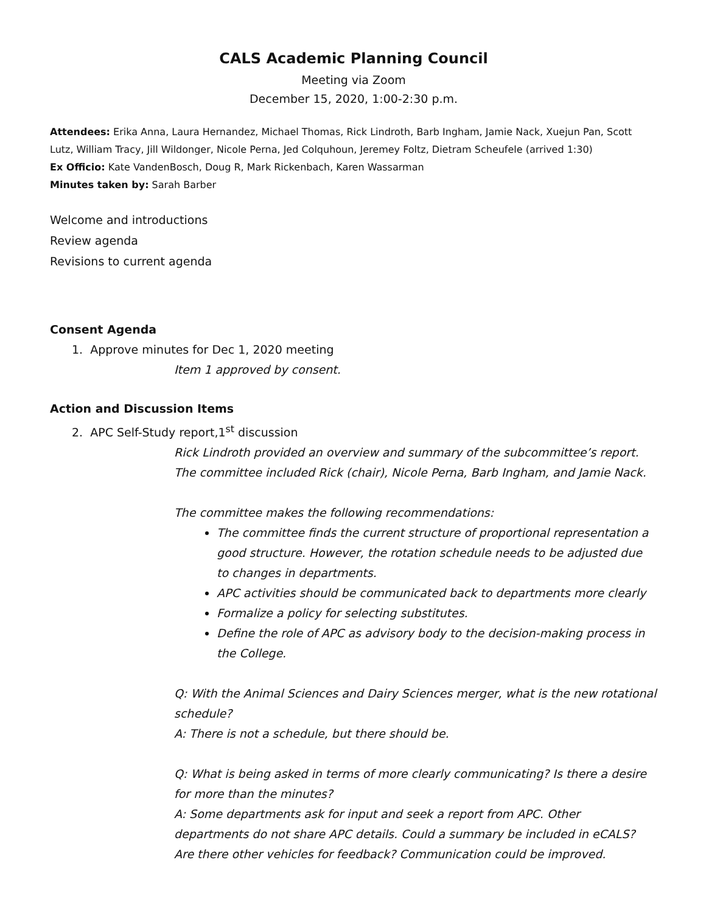CALS Academic Planning Council
Meeting via Zoom
December 15, 2020, 1:00-2:30 p.m.
Attendees: Erika Anna, Laura Hernandez, Michael Thomas, Rick Lindroth, Barb Ingham, Jamie Nack, Xuejun Pan, Scott Lutz, William Tracy, Jill Wildonger, Nicole Perna, Jed Colquhoun, Jeremey Foltz, Dietram Scheufele (arrived 1:30)
Ex Officio: Kate VandenBosch, Doug R, Mark Rickenbach, Karen Wassarman
Minutes taken by: Sarah Barber
Welcome and introductions
Review agenda
Revisions to current agenda
Consent Agenda
1. Approve minutes for Dec 1, 2020 meeting
Item 1 approved by consent.
Action and Discussion Items
2. APC Self-Study report,1<sup>st</sup> discussion
Rick Lindroth provided an overview and summary of the subcommittee’s report. The committee included Rick (chair), Nicole Perna, Barb Ingham, and Jamie Nack.
The committee makes the following recommendations:
The committee finds the current structure of proportional representation a good structure. However, the rotation schedule needs to be adjusted due to changes in departments.
APC activities should be communicated back to departments more clearly
Formalize a policy for selecting substitutes.
Define the role of APC as advisory body to the decision-making process in the College.
Q: With the Animal Sciences and Dairy Sciences merger, what is the new rotational schedule?
A: There is not a schedule, but there should be.
Q: What is being asked in terms of more clearly communicating? Is there a desire for more than the minutes?
A: Some departments ask for input and seek a report from APC. Other departments do not share APC details. Could a summary be included in eCALS? Are there other vehicles for feedback? Communication could be improved.